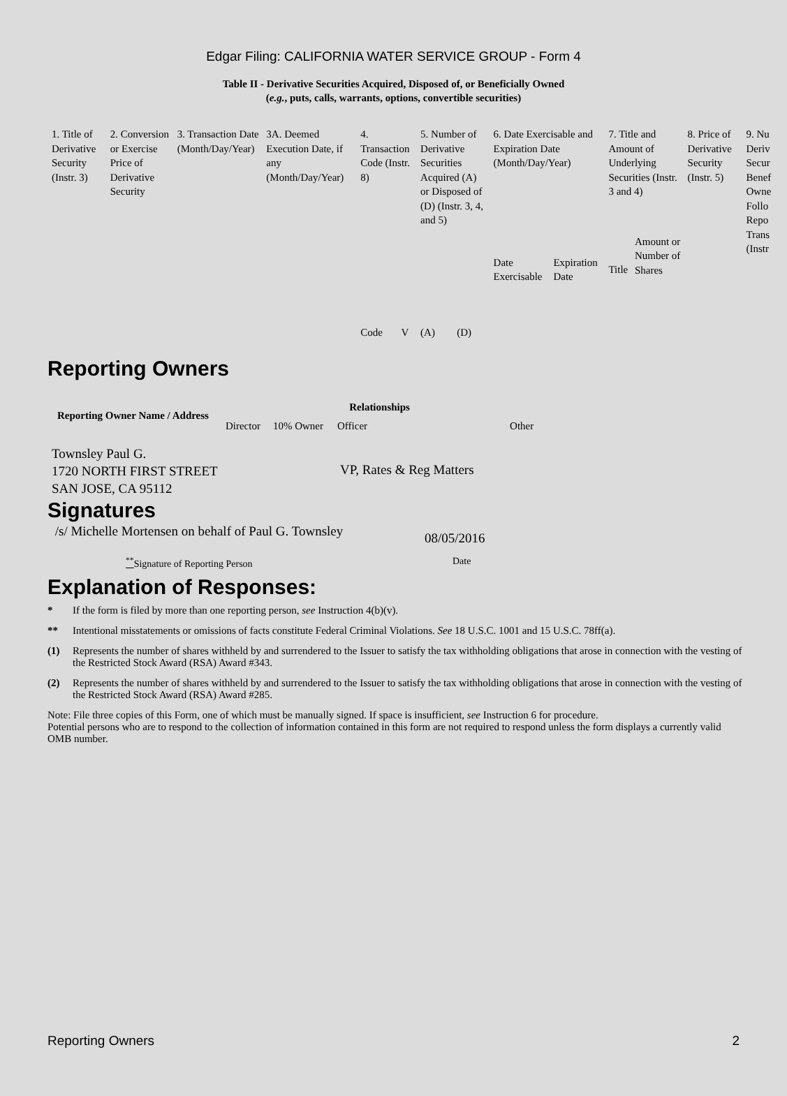Edgar Filing: CALIFORNIA WATER SERVICE GROUP - Form 4
Table II - Derivative Securities Acquired, Disposed of, or Beneficially Owned
(e.g., puts, calls, warrants, options, convertible securities)
| 1. Title of Derivative Security (Instr. 3) | 2. Conversion or Exercise Price of Derivative Security | 3. Transaction Date (Month/Day/Year) | 3A. Deemed Execution Date, if any (Month/Day/Year) | 4. Transaction Code (Instr. 8) | | 5. Number of Derivative Securities Acquired (A) or Disposed of (D) (Instr. 3, 4, and 5) | | 6. Date Exercisable and Expiration Date (Month/Day/Year) | | 7. Title and Amount of Underlying Securities (Instr. 3 and 4) | | 8. Price of Derivative Security (Instr. 5) | 9. Nu Deriv Secur Benef Owne Follo Repo Trans (Instr |
| | | | | Code | V | (A) | (D) | Date Exercisable | Expiration Date | Title | Amount or Number of Shares | | |
Reporting Owners
| Reporting Owner Name / Address | Relationships | | | |
| --- | --- | --- | --- | --- |
| | Director | 10% Owner | Officer | Other |
| Townsley Paul G. 1720 NORTH FIRST STREET SAN JOSE, CA 95112 | | | VP, Rates & Reg Matters | |
Signatures
| /s/ Michelle Mortensen on behalf of Paul G. Townsley | 08/05/2016 |
| <sup>**</sup> Signature of Reporting Person | Date |
Explanation of Responses:
* If the form is filed by more than one reporting person, see Instruction 4(b)(v).
** Intentional misstatements or omissions of facts constitute Federal Criminal Violations. See 18 U.S.C. 1001 and 15 U.S.C. 78ff(a).
(1) Represents the number of shares withheld by and surrendered to the Issuer to satisfy the tax withholding obligations that arose in connection with the vesting of the Restricted Stock Award (RSA) Award #343.
(2) Represents the number of shares withheld by and surrendered to the Issuer to satisfy the tax withholding obligations that arose in connection with the vesting of the Restricted Stock Award (RSA) Award #285.
Note: File three copies of this Form, one of which must be manually signed. If space is insufficient, see Instruction 6 for procedure.
Potential persons who are to respond to the collection of information contained in this form are not required to respond unless the form displays a currently valid OMB number.
Reporting Owners 2